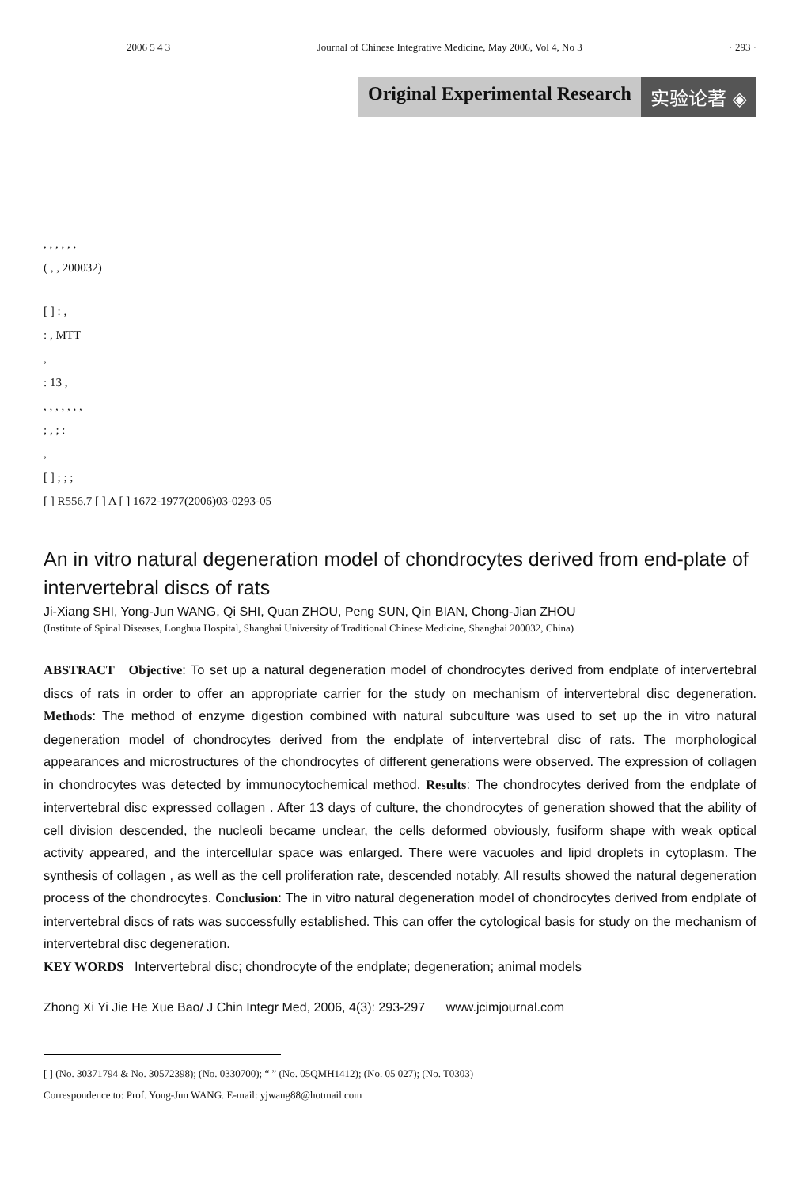2006 5 4 3 Journal of Chinese Integrative Medicine, May 2006, Vol 4, No 3 · 293 ·
Original Experimental Research 实验论著 ◈
, , , , , ,
( , , 200032)
[ ] : ,
: , MTT
,
: 13 ,
, , , , , , ,
; , ; :
,
[ ] ; ; ;
[ ] R556.7 [ ] A [ ] 1672-1977(2006)03-0293-05
An in vitro natural degeneration model of chondrocytes derived from end-plate of intervertebral discs of rats
Ji-Xiang SHI, Yong-Jun WANG, Qi SHI, Quan ZHOU, Peng SUN, Qin BIAN, Chong-Jian ZHOU
(Institute of Spinal Diseases, Longhua Hospital, Shanghai University of Traditional Chinese Medicine, Shanghai 200032, China)
ABSTRACT Objective: To set up a natural degeneration model of chondrocytes derived from endplate of intervertebral discs of rats in order to offer an appropriate carrier for the study on mechanism of intervertebral disc degeneration. Methods: The method of enzyme digestion combined with natural subculture was used to set up the in vitro natural degeneration model of chondrocytes derived from the endplate of intervertebral disc of rats. The morphological appearances and microstructures of the chondrocytes of different generations were observed. The expression of collagen in chondrocytes was detected by immunocytochemical method. Results: The chondrocytes derived from the endplate of intervertebral disc expressed collagen . After 13 days of culture, the chondrocytes of generation showed that the ability of cell division descended, the nucleoli became unclear, the cells deformed obviously, fusiform shape with weak optical activity appeared, and the intercellular space was enlarged. There were vacuoles and lipid droplets in cytoplasm. The synthesis of collagen , as well as the cell proliferation rate, descended notably. All results showed the natural degeneration process of the chondrocytes. Conclusion: The in vitro natural degeneration model of chondrocytes derived from endplate of intervertebral discs of rats was successfully established. This can offer the cytological basis for study on the mechanism of intervertebral disc degeneration.
KEY WORDS Intervertebral disc; chondrocyte of the endplate; degeneration; animal models
Zhong Xi Yi Jie He Xue Bao/ J Chin Integr Med, 2006, 4(3): 293-297 www.jcimjournal.com
[ ] (No. 30371794 & No. 30572398); (No. 0330700); “ ” (No. 05QMH1412); (No. 05 027); (No. T0303)
Correspondence to: Prof. Yong-Jun WANG. E-mail: yjwang88@hotmail.com